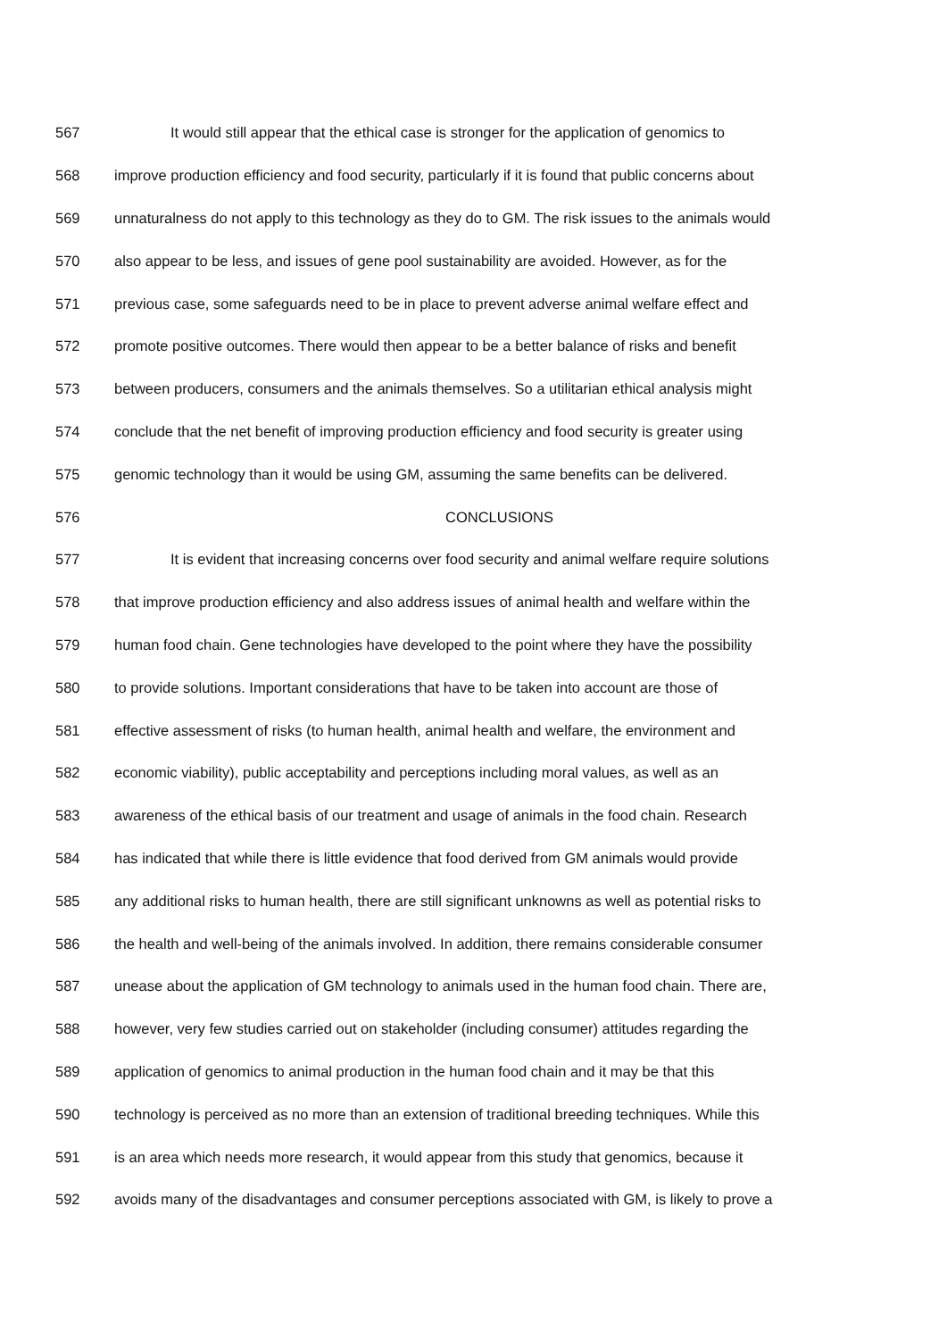567 It would still appear that the ethical case is stronger for the application of genomics to
568 improve production efficiency and food security, particularly if it is found that public concerns about
569 unnaturalness do not apply to this technology as they do to GM. The risk issues to the animals would
570 also appear to be less, and issues of gene pool sustainability are avoided. However, as for the
571 previous case, some safeguards need to be in place to prevent adverse animal welfare effect and
572 promote positive outcomes. There would then appear to be a better balance of risks and benefit
573 between producers, consumers and the animals themselves. So a utilitarian ethical analysis might
574 conclude that the net benefit of improving production efficiency and food security is greater using
575 genomic technology than it would be using GM, assuming the same benefits can be delivered.
576 CONCLUSIONS
577 It is evident that increasing concerns over food security and animal welfare require solutions
578 that improve production efficiency and also address issues of animal health and welfare within the
579 human food chain. Gene technologies have developed to the point where they have the possibility
580 to provide solutions. Important considerations that have to be taken into account are those of
581 effective assessment of risks (to human health, animal health and welfare, the environment and
582 economic viability), public acceptability and perceptions including moral values, as well as an
583 awareness of the ethical basis of our treatment and usage of animals in the food chain. Research
584 has indicated that while there is little evidence that food derived from GM animals would provide
585 any additional risks to human health, there are still significant unknowns as well as potential risks to
586 the health and well-being of the animals involved. In addition, there remains considerable consumer
587 unease about the application of GM technology to animals used in the human food chain. There are,
588 however, very few studies carried out on stakeholder (including consumer) attitudes regarding the
589 application of genomics to animal production in the human food chain and it may be that this
590 technology is perceived as no more than an extension of traditional breeding techniques. While this
591 is an area which needs more research, it would appear from this study that genomics, because it
592 avoids many of the disadvantages and consumer perceptions associated with GM, is likely to prove a